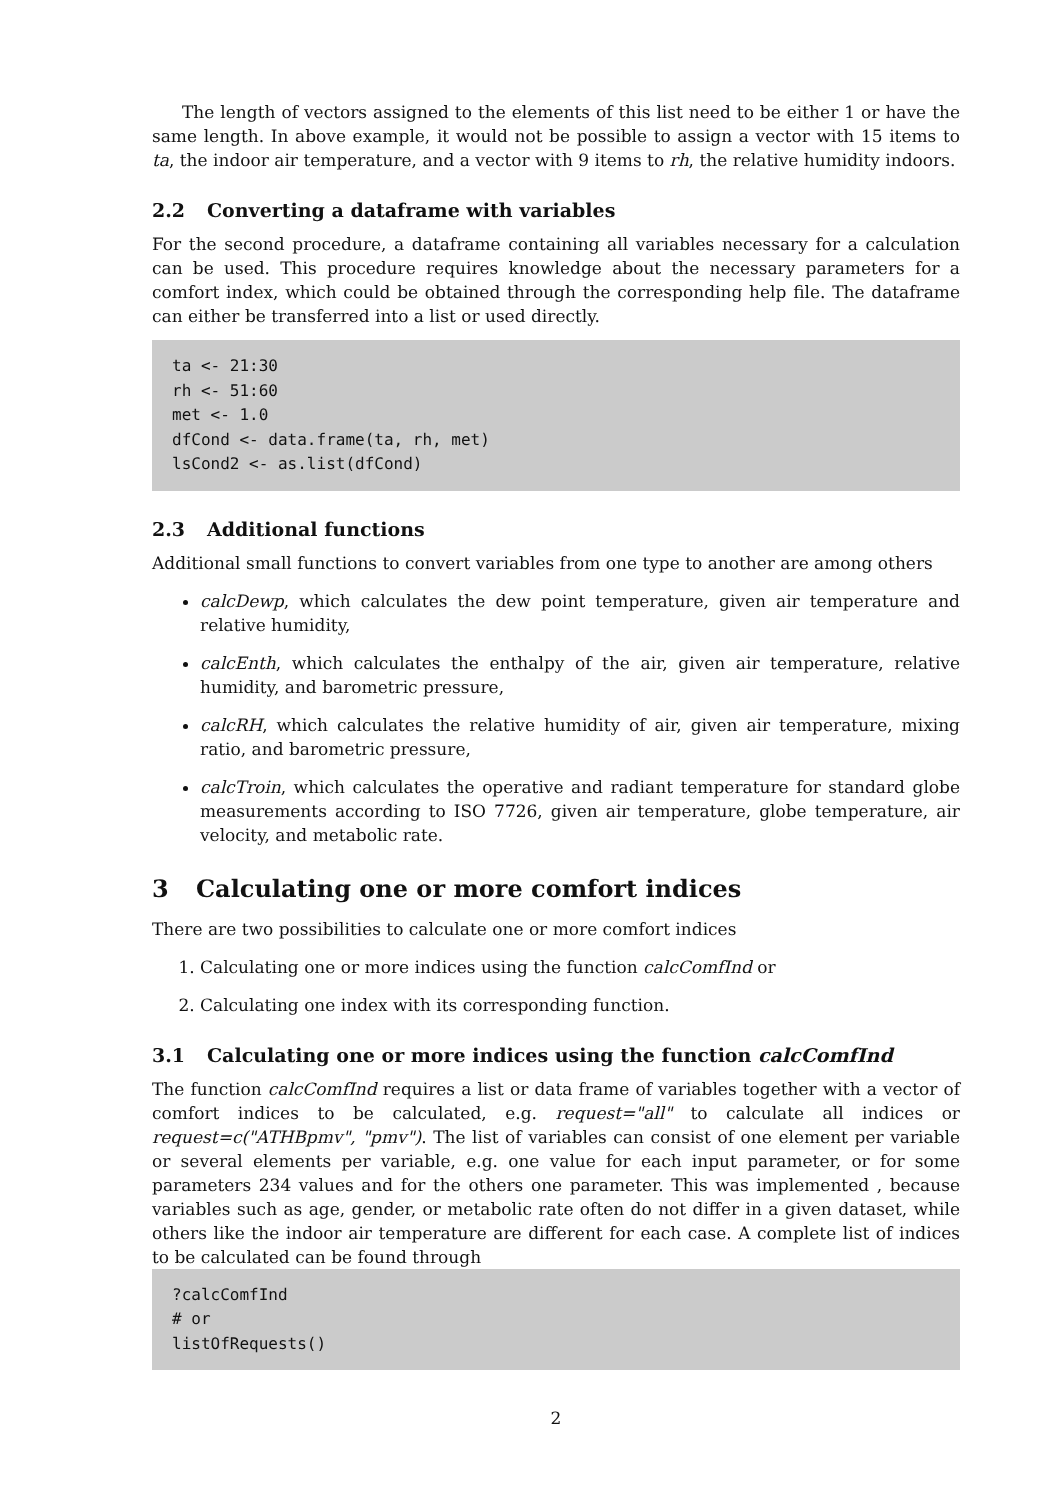The length of vectors assigned to the elements of this list need to be either 1 or have the same length. In above example, it would not be possible to assign a vector with 15 items to ta, the indoor air temperature, and a vector with 9 items to rh, the relative humidity indoors.
2.2 Converting a dataframe with variables
For the second procedure, a dataframe containing all variables necessary for a calculation can be used. This procedure requires knowledge about the necessary parameters for a comfort index, which could be obtained through the corresponding help file. The dataframe can either be transferred into a list or used directly.
ta <- 21:30
rh <- 51:60
met <- 1.0
dfCond <- data.frame(ta, rh, met)
lsCond2 <- as.list(dfCond)
2.3 Additional functions
Additional small functions to convert variables from one type to another are among others
calcDewp, which calculates the dew point temperature, given air temperature and relative humidity,
calcEnth, which calculates the enthalpy of the air, given air temperature, relative humidity, and barometric pressure,
calcRH, which calculates the relative humidity of air, given air temperature, mixing ratio, and barometric pressure,
calcTroin, which calculates the operative and radiant temperature for standard globe measurements according to ISO 7726, given air temperature, globe temperature, air velocity, and metabolic rate.
3 Calculating one or more comfort indices
There are two possibilities to calculate one or more comfort indices
1. Calculating one or more indices using the function calcComfInd or
2. Calculating one index with its corresponding function.
3.1 Calculating one or more indices using the function calcComfInd
The function calcComfInd requires a list or data frame of variables together with a vector of comfort indices to be calculated, e.g. request="all" to calculate all indices or request=c("ATHBpmv", "pmv"). The list of variables can consist of one element per variable or several elements per variable, e.g. one value for each input parameter, or for some parameters 234 values and for the others one parameter. This was implemented , because variables such as age, gender, or metabolic rate often do not differ in a given dataset, while others like the indoor air temperature are different for each case. A complete list of indices to be calculated can be found through
?calcComfInd
# or
listOfRequests()
2